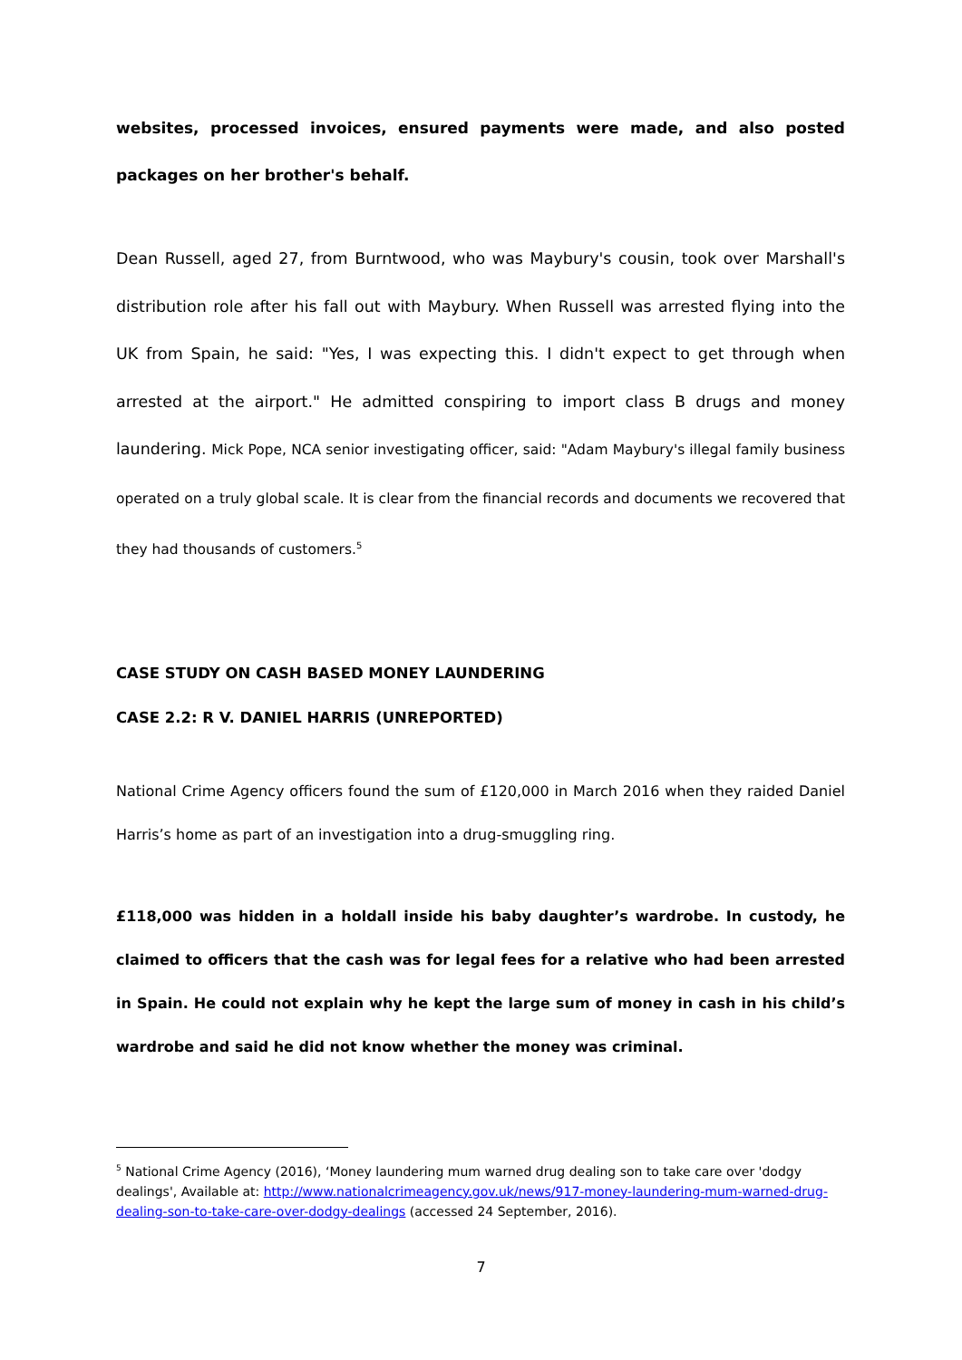websites, processed invoices, ensured payments were made, and also posted packages on her brother's behalf.
Dean Russell, aged 27, from Burntwood, who was Maybury's cousin, took over Marshall's distribution role after his fall out with Maybury. When Russell was arrested flying into the UK from Spain, he said: "Yes, I was expecting this. I didn't expect to get through when arrested at the airport." He admitted conspiring to import class B drugs and money laundering. Mick Pope, NCA senior investigating officer, said: "Adam Maybury's illegal family business operated on a truly global scale. It is clear from the financial records and documents we recovered that they had thousands of customers.<sup>5</sup>
CASE STUDY ON CASH BASED MONEY LAUNDERING
CASE 2.2: R V. DANIEL HARRIS (UNREPORTED)
National Crime Agency officers found the sum of £120,000 in March 2016 when they raided Daniel Harris’s home as part of an investigation into a drug-smuggling ring.
£118,000 was hidden in a holdall inside his baby daughter’s wardrobe. In custody, he claimed to officers that the cash was for legal fees for a relative who had been arrested in Spain. He could not explain why he kept the large sum of money in cash in his child’s wardrobe and said he did not know whether the money was criminal.
<sup>5</sup> National Crime Agency (2016), ‘Money laundering mum warned drug dealing son to take care over 'dodgy dealings', Available at: http://www.nationalcrimeagency.gov.uk/news/917-money-laundering-mum-warned-drug-dealing-son-to-take-care-over-dodgy-dealings (accessed 24 September, 2016).
7